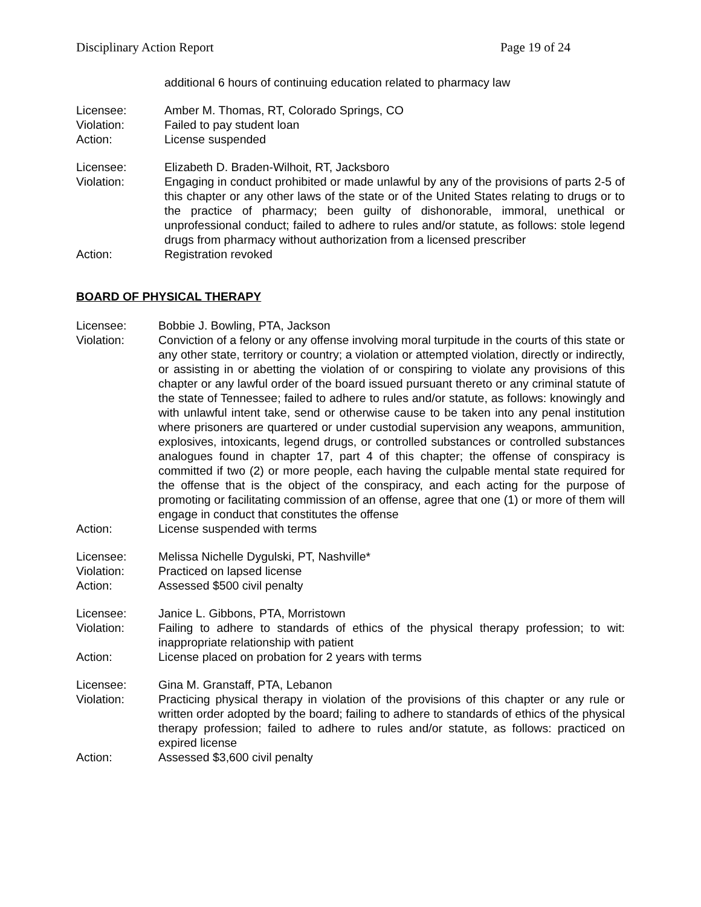Disciplinary Action Report Page 19 of 24
additional 6 hours of continuing education related to pharmacy law
Licensee: Amber M. Thomas, RT, Colorado Springs, CO
Violation: Failed to pay student loan
Action: License suspended
Licensee: Elizabeth D. Braden-Wilhoit, RT, Jacksboro
Violation: Engaging in conduct prohibited or made unlawful by any of the provisions of parts 2-5 of this chapter or any other laws of the state or of the United States relating to drugs or to the practice of pharmacy; been guilty of dishonorable, immoral, unethical or unprofessional conduct; failed to adhere to rules and/or statute, as follows: stole legend drugs from pharmacy without authorization from a licensed prescriber
Action: Registration revoked
BOARD OF PHYSICAL THERAPY
Licensee: Bobbie J. Bowling, PTA, Jackson
Violation: Conviction of a felony or any offense involving moral turpitude in the courts of this state or any other state, territory or country; a violation or attempted violation, directly or indirectly, or assisting in or abetting the violation of or conspiring to violate any provisions of this chapter or any lawful order of the board issued pursuant thereto or any criminal statute of the state of Tennessee; failed to adhere to rules and/or statute, as follows: knowingly and with unlawful intent take, send or otherwise cause to be taken into any penal institution where prisoners are quartered or under custodial supervision any weapons, ammunition, explosives, intoxicants, legend drugs, or controlled substances or controlled substances analogues found in chapter 17, part 4 of this chapter; the offense of conspiracy is committed if two (2) or more people, each having the culpable mental state required for the offense that is the object of the conspiracy, and each acting for the purpose of promoting or facilitating commission of an offense, agree that one (1) or more of them will engage in conduct that constitutes the offense
Action: License suspended with terms
Licensee: Melissa Nichelle Dygulski, PT, Nashville*
Violation: Practiced on lapsed license
Action: Assessed $500 civil penalty
Licensee: Janice L. Gibbons, PTA, Morristown
Violation: Failing to adhere to standards of ethics of the physical therapy profession; to wit: inappropriate relationship with patient
Action: License placed on probation for 2 years with terms
Licensee: Gina M. Granstaff, PTA, Lebanon
Violation: Practicing physical therapy in violation of the provisions of this chapter or any rule or written order adopted by the board; failing to adhere to standards of ethics of the physical therapy profession; failed to adhere to rules and/or statute, as follows: practiced on expired license
Action: Assessed $3,600 civil penalty